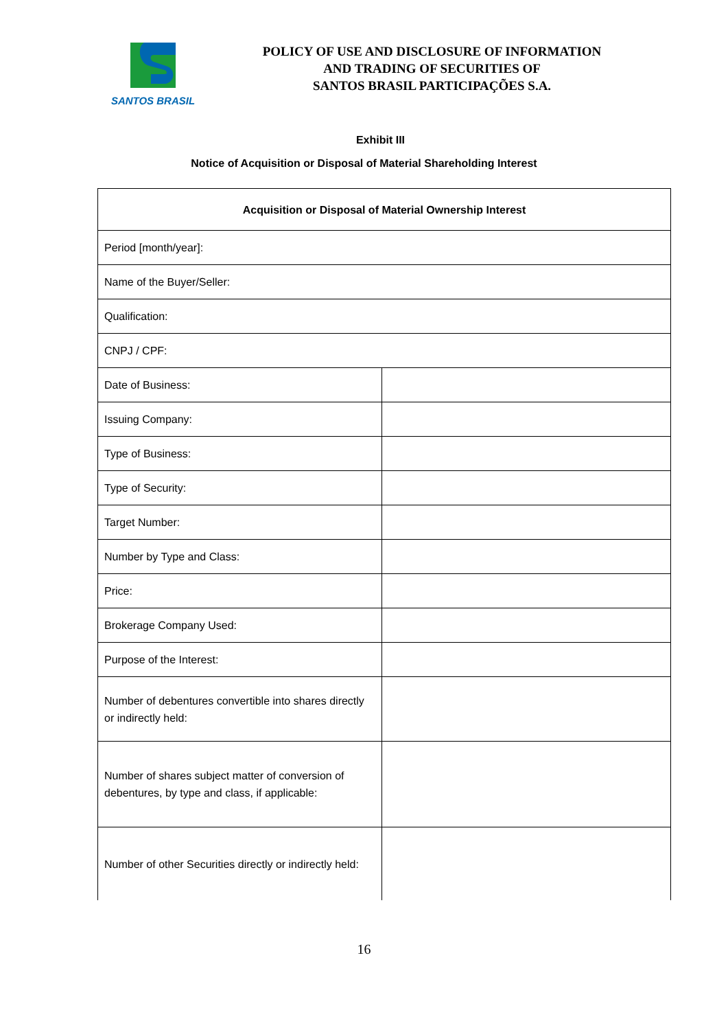SANTOS BRASIL
POLICY OF USE AND DISCLOSURE OF INFORMATION
AND TRADING OF SECURITIES OF
SANTOS BRASIL PARTICIPAÇÕES S.A.
Exhibit III
Notice of Acquisition or Disposal of Material Shareholding Interest
| Acquisition or Disposal of Material Ownership Interest | |
| --- | --- |
| Period [month/year]: | |
| Name of the Buyer/Seller: | |
| Qualification: | |
| CNPJ / CPF: | |
| Date of Business: | |
| Issuing Company: | |
| Type of Business: | |
| Type of Security: | |
| Target Number: | |
| Number by Type and Class: | |
| Price: | |
| Brokerage Company Used: | |
| Purpose of the Interest: | |
| Number of debentures convertible into shares directly or indirectly held: | |
| Number of shares subject matter of conversion of debentures, by type and class, if applicable: | |
| Number of other Securities directly or indirectly held: | |
16